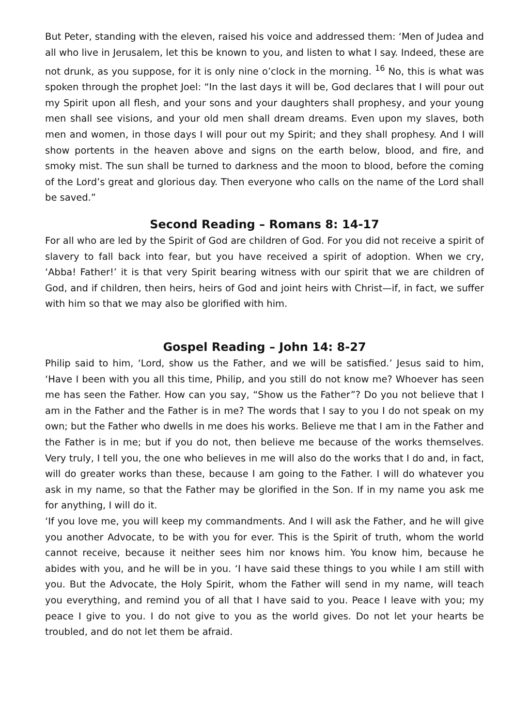But Peter, standing with the eleven, raised his voice and addressed them: ‘Men of Judea and all who live in Jerusalem, let this be known to you, and listen to what I say. Indeed, these are not drunk, as you suppose, for it is only nine o’clock in the morning. <sup>16</sup> No, this is what was spoken through the prophet Joel: “In the last days it will be, God declares that I will pour out my Spirit upon all flesh, and your sons and your daughters shall prophesy, and your young men shall see visions, and your old men shall dream dreams. Even upon my slaves, both men and women, in those days I will pour out my Spirit; and they shall prophesy. And I will show portents in the heaven above and signs on the earth below, blood, and fire, and smoky mist. The sun shall be turned to darkness and the moon to blood, before the coming of the Lord’s great and glorious day. Then everyone who calls on the name of the Lord shall be saved.”
Second Reading – Romans 8: 14-17
For all who are led by the Spirit of God are children of God. For you did not receive a spirit of slavery to fall back into fear, but you have received a spirit of adoption. When we cry, ‘Abba! Father!’ it is that very Spirit bearing witness with our spirit that we are children of God, and if children, then heirs, heirs of God and joint heirs with Christ—if, in fact, we suffer with him so that we may also be glorified with him.
Gospel Reading – John 14: 8-27
Philip said to him, ‘Lord, show us the Father, and we will be satisfied.’ Jesus said to him, ‘Have I been with you all this time, Philip, and you still do not know me? Whoever has seen me has seen the Father. How can you say, “Show us the Father”? Do you not believe that I am in the Father and the Father is in me? The words that I say to you I do not speak on my own; but the Father who dwells in me does his works. Believe me that I am in the Father and the Father is in me; but if you do not, then believe me because of the works themselves. Very truly, I tell you, the one who believes in me will also do the works that I do and, in fact, will do greater works than these, because I am going to the Father. I will do whatever you ask in my name, so that the Father may be glorified in the Son. If in my name you ask me for anything, I will do it.
‘If you love me, you will keep my commandments. And I will ask the Father, and he will give you another Advocate, to be with you for ever. This is the Spirit of truth, whom the world cannot receive, because it neither sees him nor knows him. You know him, because he abides with you, and he will be in you. ‘I have said these things to you while I am still with you. But the Advocate, the Holy Spirit, whom the Father will send in my name, will teach you everything, and remind you of all that I have said to you. Peace I leave with you; my peace I give to you. I do not give to you as the world gives. Do not let your hearts be troubled, and do not let them be afraid.